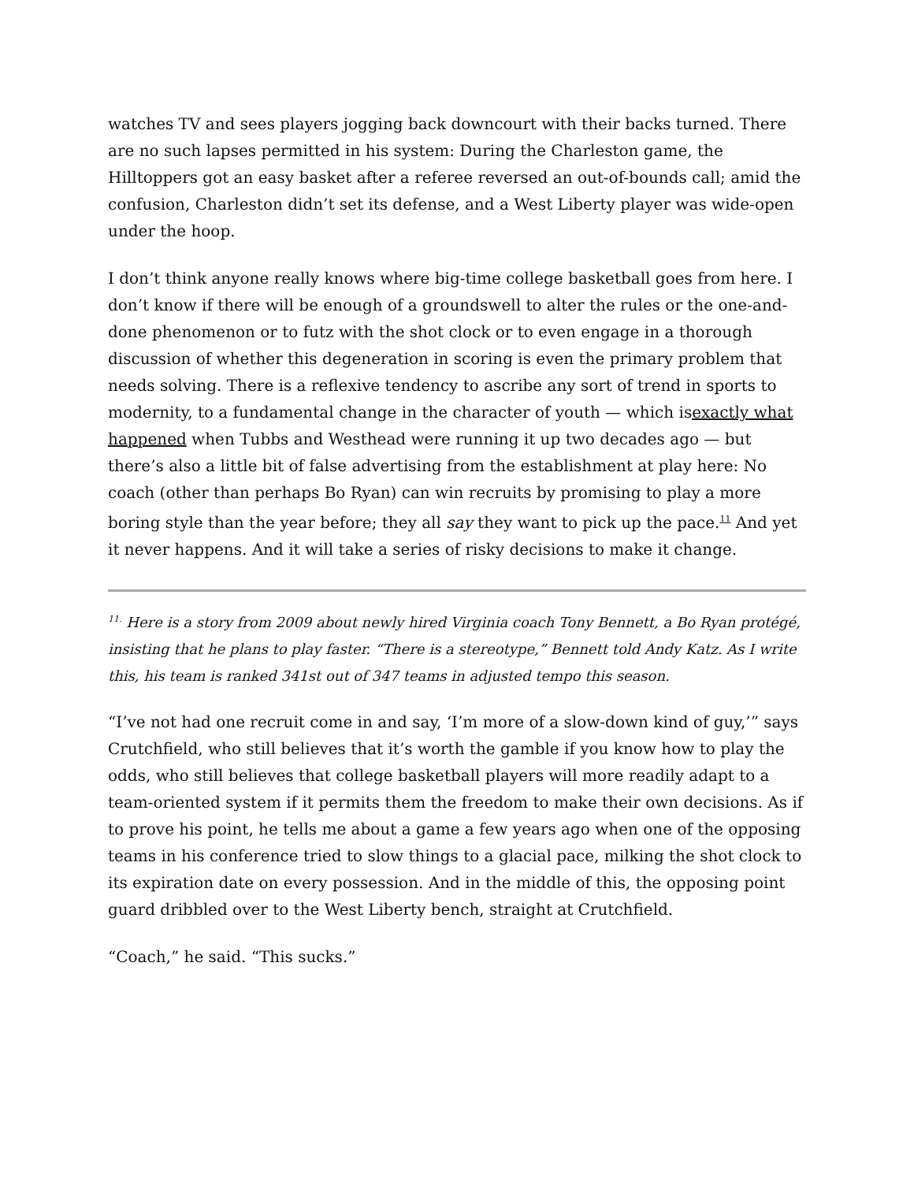watches TV and sees players jogging back downcourt with their backs turned. There are no such lapses permitted in his system: During the Charleston game, the Hilltoppers got an easy basket after a referee reversed an out-of-bounds call; amid the confusion, Charleston didn’t set its defense, and a West Liberty player was wide-open under the hoop.
I don’t think anyone really knows where big-time college basketball goes from here. I don’t know if there will be enough of a groundswell to alter the rules or the one-and-done phenomenon or to futz with the shot clock or to even engage in a thorough discussion of whether this degeneration in scoring is even the primary problem that needs solving. There is a reflexive tendency to ascribe any sort of trend in sports to modernity, to a fundamental change in the character of youth — which isexactly what happened when Tubbs and Westhead were running it up two decades ago — but there’s also a little bit of false advertising from the establishment at play here: No coach (other than perhaps Bo Ryan) can win recruits by promising to play a more boring style than the year before; they all say they want to pick up the pace.<sup>11</sup> And yet it never happens. And it will take a series of risky decisions to make it change.
<sup>11.</sup> Here is a story from 2009 about newly hired Virginia coach Tony Bennett, a Bo Ryan protégé, insisting that he plans to play faster. “There is a stereotype,” Bennett told Andy Katz. As I write this, his team is ranked 341st out of 347 teams in adjusted tempo this season.
“I’ve not had one recruit come in and say, ‘I’m more of a slow-down kind of guy,’” says Crutchfield, who still believes that it’s worth the gamble if you know how to play the odds, who still believes that college basketball players will more readily adapt to a team-oriented system if it permits them the freedom to make their own decisions. As if to prove his point, he tells me about a game a few years ago when one of the opposing teams in his conference tried to slow things to a glacial pace, milking the shot clock to its expiration date on every possession. And in the middle of this, the opposing point guard dribbled over to the West Liberty bench, straight at Crutchfield.
“Coach,” he said. “This sucks.”